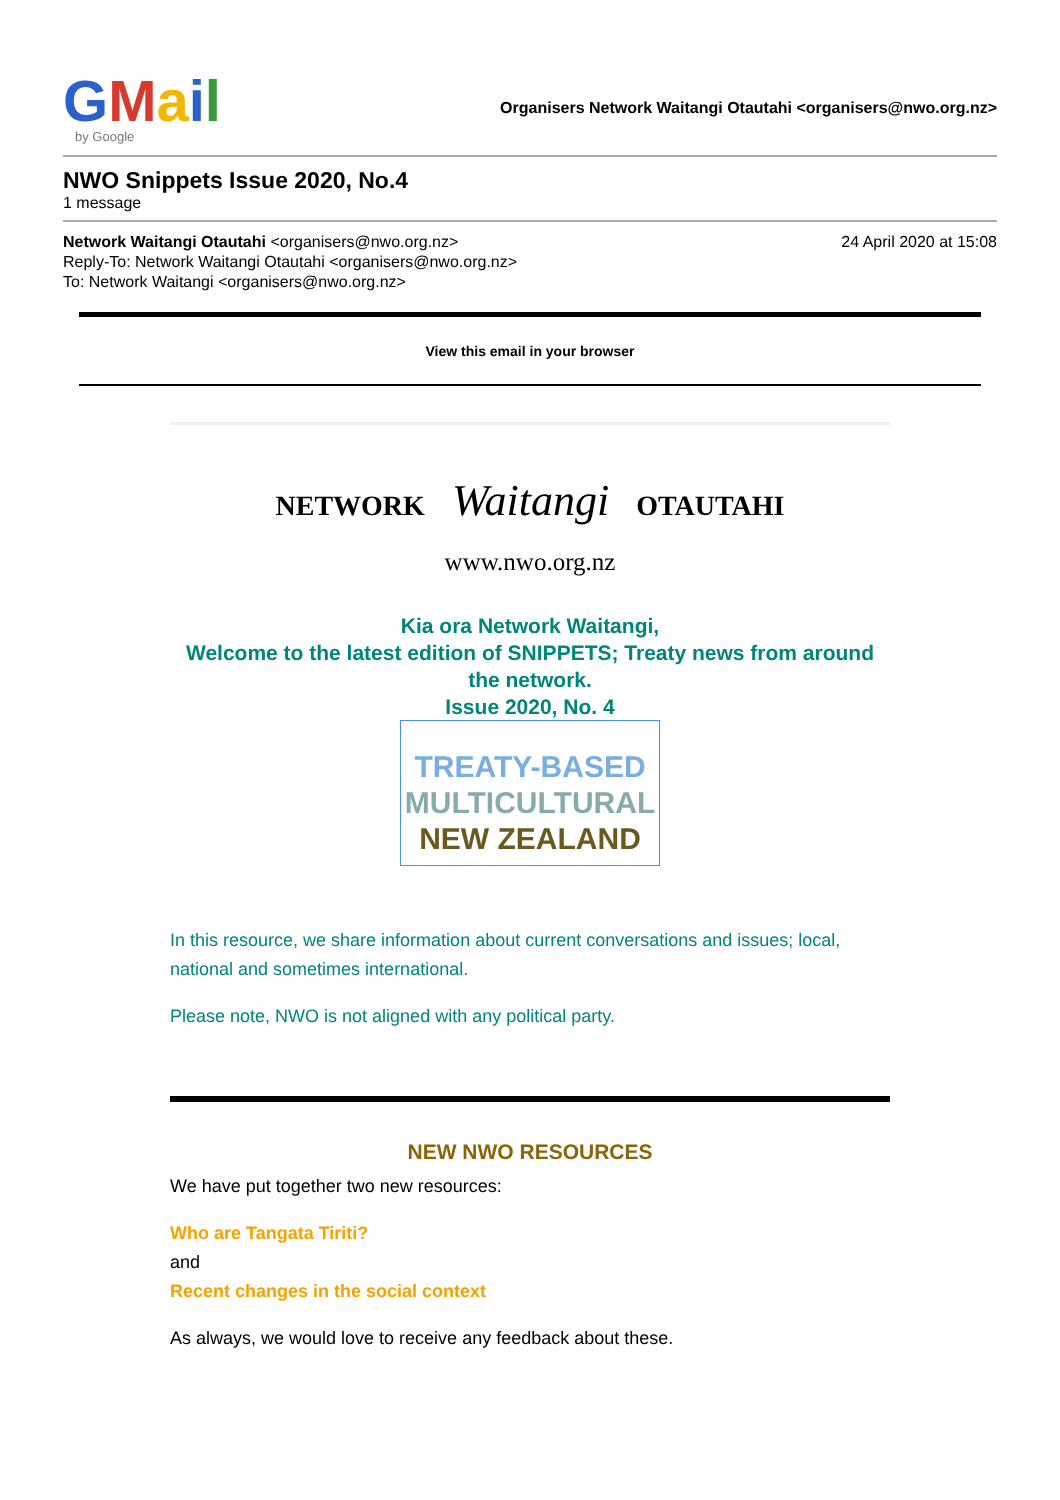GMail
by Google
Organisers Network Waitangi Otautahi <organisers@nwo.org.nz>
NWO Snippets Issue 2020, No.4
1 message
Network Waitangi Otautahi <organisers@nwo.org.nz> 24 April 2020 at 15:08
Reply-To: Network Waitangi Otautahi <organisers@nwo.org.nz>
To: Network Waitangi <organisers@nwo.org.nz>
View this email in your browser
NETWORK Waitangi OTAUTAHI
www.nwo.org.nz
Kia ora Network Waitangi,
Welcome to the latest edition of SNIPPETS; Treaty news from around the network.
Issue 2020, No. 4
TREATY-BASED
MULTICULTURAL
NEW ZEALAND
In this resource, we share information about current conversations and issues; local, national and sometimes international.
Please note, NWO is not aligned with any political party.
NEW NWO RESOURCES
We have put together two new resources:
Who are Tangata Tiriti?
and
Recent changes in the social context
As always, we would love to receive any feedback about these.